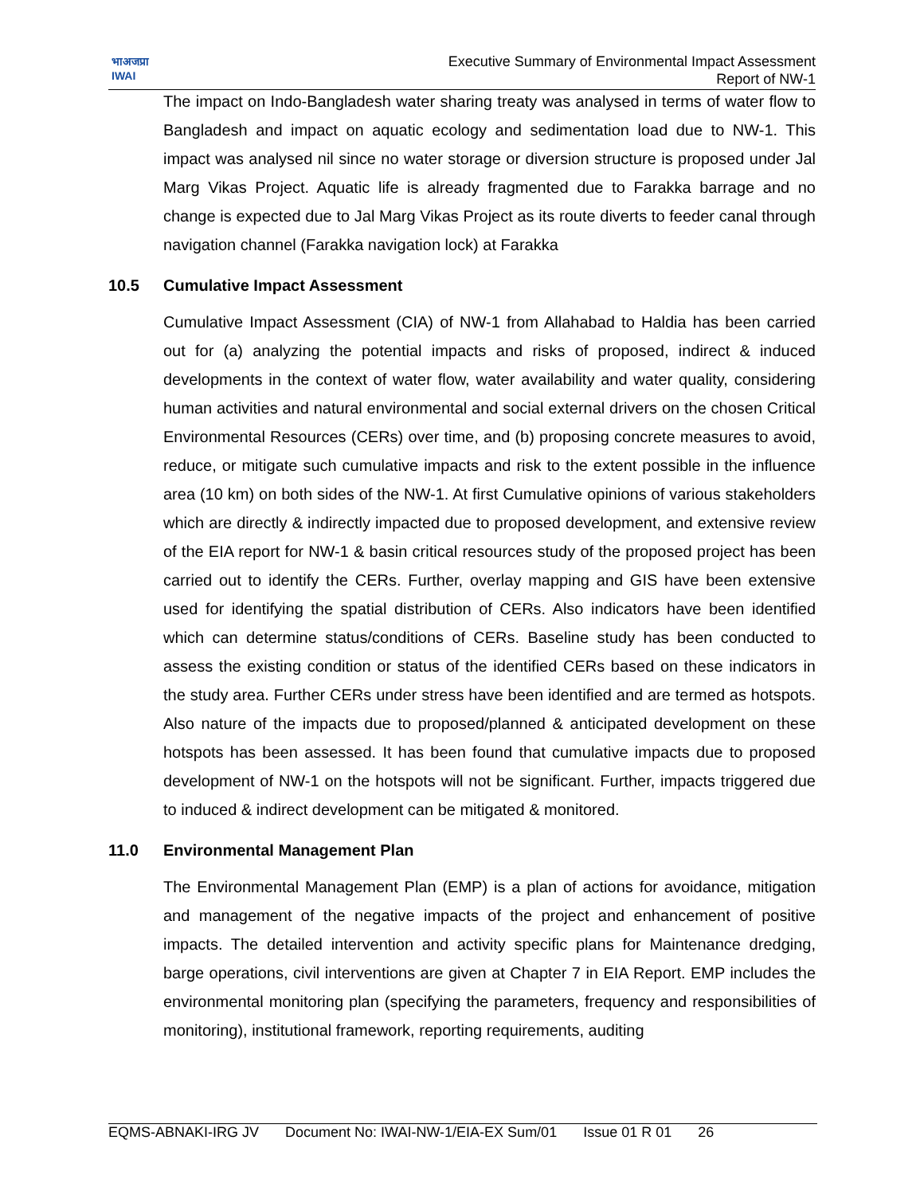भाअजप्रा
IWAI
Executive Summary of Environmental Impact Assessment
Report of NW-1
The impact on Indo-Bangladesh water sharing treaty was analysed in terms of water flow to Bangladesh and impact on aquatic ecology and sedimentation load due to NW-1. This impact was analysed nil since no water storage or diversion structure is proposed under Jal Marg Vikas Project. Aquatic life is already fragmented due to Farakka barrage and no change is expected due to Jal Marg Vikas Project as its route diverts to feeder canal through navigation channel (Farakka navigation lock) at Farakka
10.5 Cumulative Impact Assessment
Cumulative Impact Assessment (CIA) of NW-1 from Allahabad to Haldia has been carried out for (a) analyzing the potential impacts and risks of proposed, indirect & induced developments in the context of water flow, water availability and water quality, considering human activities and natural environmental and social external drivers on the chosen Critical Environmental Resources (CERs) over time, and (b) proposing concrete measures to avoid, reduce, or mitigate such cumulative impacts and risk to the extent possible in the influence area (10 km) on both sides of the NW-1. At first Cumulative opinions of various stakeholders which are directly & indirectly impacted due to proposed development, and extensive review of the EIA report for NW-1 & basin critical resources study of the proposed project has been carried out to identify the CERs. Further, overlay mapping and GIS have been extensive used for identifying the spatial distribution of CERs. Also indicators have been identified which can determine status/conditions of CERs. Baseline study has been conducted to assess the existing condition or status of the identified CERs based on these indicators in the study area. Further CERs under stress have been identified and are termed as hotspots. Also nature of the impacts due to proposed/planned & anticipated development on these hotspots has been assessed. It has been found that cumulative impacts due to proposed development of NW-1 on the hotspots will not be significant. Further, impacts triggered due to induced & indirect development can be mitigated & monitored.
11.0 Environmental Management Plan
The Environmental Management Plan (EMP) is a plan of actions for avoidance, mitigation and management of the negative impacts of the project and enhancement of positive impacts. The detailed intervention and activity specific plans for Maintenance dredging, barge operations, civil interventions are given at Chapter 7 in EIA Report. EMP includes the environmental monitoring plan (specifying the parameters, frequency and responsibilities of monitoring), institutional framework, reporting requirements, auditing
EQMS-ABNAKI-IRG JV Document No: IWAI-NW-1/EIA-EX Sum/01 Issue 01 R 01 26